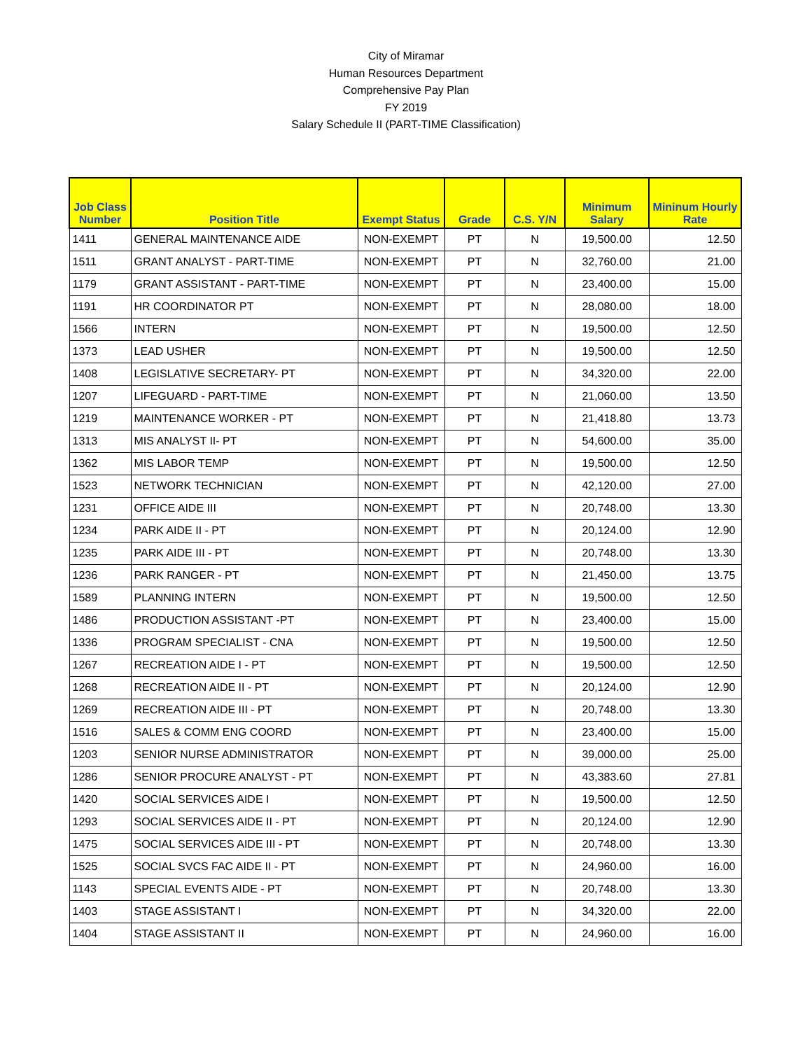City of Miramar
Human Resources Department
Comprehensive Pay Plan
FY 2019
Salary Schedule II (PART-TIME Classification)
| Job Class Number | Position Title | Exempt Status | Grade | C.S. Y/N | Minimum Salary | Mininum Hourly Rate |
| --- | --- | --- | --- | --- | --- | --- |
| 1411 | GENERAL MAINTENANCE AIDE | NON-EXEMPT | PT | N | 19,500.00 | 12.50 |
| 1511 | GRANT ANALYST - PART-TIME | NON-EXEMPT | PT | N | 32,760.00 | 21.00 |
| 1179 | GRANT ASSISTANT - PART-TIME | NON-EXEMPT | PT | N | 23,400.00 | 15.00 |
| 1191 | HR COORDINATOR PT | NON-EXEMPT | PT | N | 28,080.00 | 18.00 |
| 1566 | INTERN | NON-EXEMPT | PT | N | 19,500.00 | 12.50 |
| 1373 | LEAD USHER | NON-EXEMPT | PT | N | 19,500.00 | 12.50 |
| 1408 | LEGISLATIVE SECRETARY- PT | NON-EXEMPT | PT | N | 34,320.00 | 22.00 |
| 1207 | LIFEGUARD - PART-TIME | NON-EXEMPT | PT | N | 21,060.00 | 13.50 |
| 1219 | MAINTENANCE WORKER - PT | NON-EXEMPT | PT | N | 21,418.80 | 13.73 |
| 1313 | MIS ANALYST II- PT | NON-EXEMPT | PT | N | 54,600.00 | 35.00 |
| 1362 | MIS LABOR TEMP | NON-EXEMPT | PT | N | 19,500.00 | 12.50 |
| 1523 | NETWORK TECHNICIAN | NON-EXEMPT | PT | N | 42,120.00 | 27.00 |
| 1231 | OFFICE AIDE III | NON-EXEMPT | PT | N | 20,748.00 | 13.30 |
| 1234 | PARK AIDE II - PT | NON-EXEMPT | PT | N | 20,124.00 | 12.90 |
| 1235 | PARK AIDE III - PT | NON-EXEMPT | PT | N | 20,748.00 | 13.30 |
| 1236 | PARK RANGER - PT | NON-EXEMPT | PT | N | 21,450.00 | 13.75 |
| 1589 | PLANNING INTERN | NON-EXEMPT | PT | N | 19,500.00 | 12.50 |
| 1486 | PRODUCTION ASSISTANT -PT | NON-EXEMPT | PT | N | 23,400.00 | 15.00 |
| 1336 | PROGRAM SPECIALIST - CNA | NON-EXEMPT | PT | N | 19,500.00 | 12.50 |
| 1267 | RECREATION AIDE I - PT | NON-EXEMPT | PT | N | 19,500.00 | 12.50 |
| 1268 | RECREATION AIDE II - PT | NON-EXEMPT | PT | N | 20,124.00 | 12.90 |
| 1269 | RECREATION AIDE III - PT | NON-EXEMPT | PT | N | 20,748.00 | 13.30 |
| 1516 | SALES & COMM ENG COORD | NON-EXEMPT | PT | N | 23,400.00 | 15.00 |
| 1203 | SENIOR NURSE ADMINISTRATOR | NON-EXEMPT | PT | N | 39,000.00 | 25.00 |
| 1286 | SENIOR PROCURE ANALYST - PT | NON-EXEMPT | PT | N | 43,383.60 | 27.81 |
| 1420 | SOCIAL SERVICES AIDE I | NON-EXEMPT | PT | N | 19,500.00 | 12.50 |
| 1293 | SOCIAL SERVICES AIDE II - PT | NON-EXEMPT | PT | N | 20,124.00 | 12.90 |
| 1475 | SOCIAL SERVICES AIDE III - PT | NON-EXEMPT | PT | N | 20,748.00 | 13.30 |
| 1525 | SOCIAL SVCS FAC AIDE II - PT | NON-EXEMPT | PT | N | 24,960.00 | 16.00 |
| 1143 | SPECIAL EVENTS AIDE - PT | NON-EXEMPT | PT | N | 20,748.00 | 13.30 |
| 1403 | STAGE ASSISTANT I | NON-EXEMPT | PT | N | 34,320.00 | 22.00 |
| 1404 | STAGE ASSISTANT II | NON-EXEMPT | PT | N | 24,960.00 | 16.00 |